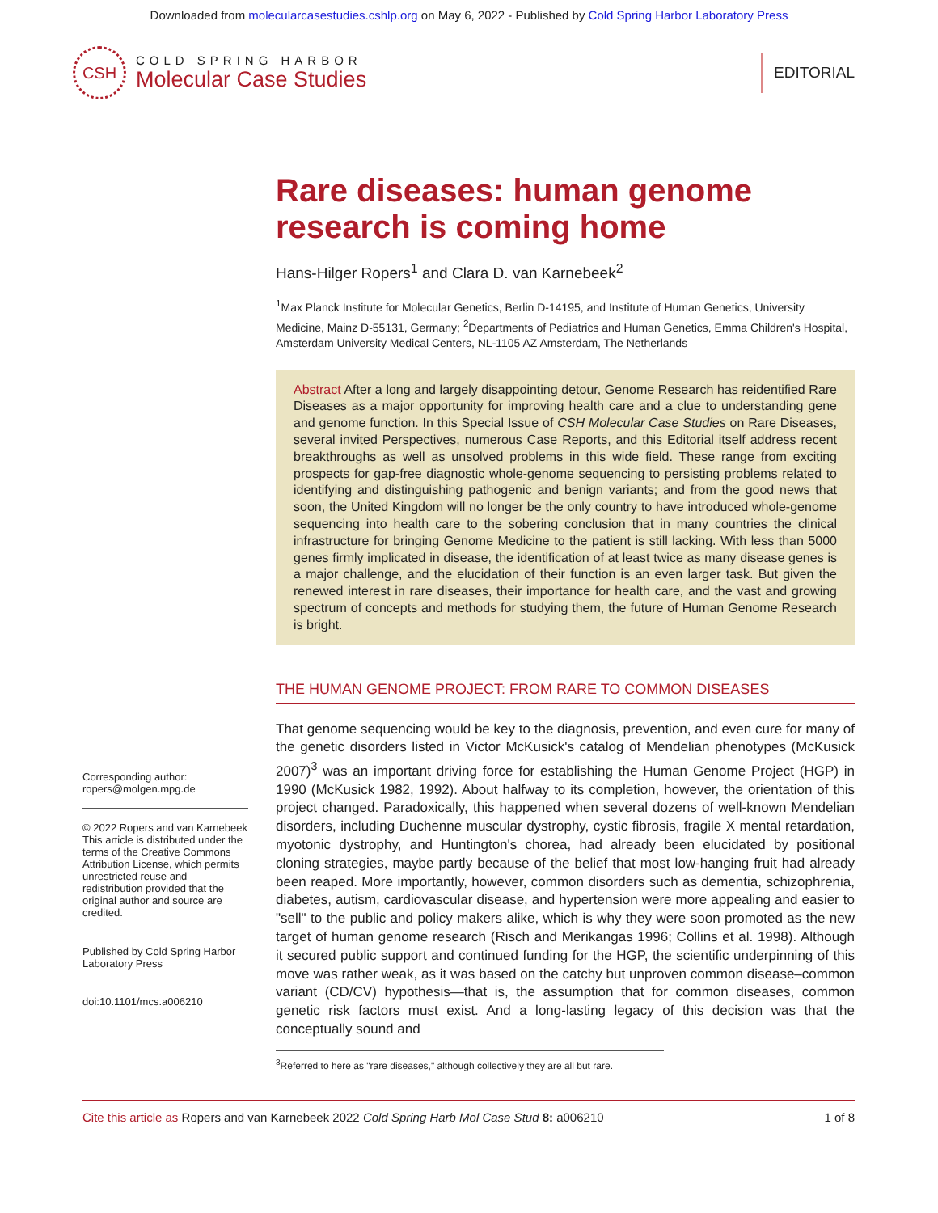Downloaded from molecularcasestudies.cshlp.org on May 6, 2022 - Published by Cold Spring Harbor Laboratory Press
CSH
COLD SPRING HARBOR
Molecular Case Studies
EDITORIAL
Corresponding author: ropers@molgen.mpg.de
© 2022 Ropers and van Karnebeek This article is distributed under the terms of the Creative Commons Attribution License, which permits unrestricted reuse and redistribution provided that the original author and source are credited.
Published by Cold Spring Harbor Laboratory Press
doi:10.1101/mcs.a006210
Rare diseases: human genome research is coming home
Hans-Hilger Ropers<sup>1</sup> and Clara D. van Karnebeek<sup>2</sup>
<sup>1</sup> Max Planck Institute for Molecular Genetics, Berlin D-14195, and Institute of Human Genetics, University Medicine, Mainz D-55131, Germany; <sup>2</sup>Departments of Pediatrics and Human Genetics, Emma Children's Hospital, Amsterdam University Medical Centers, NL-1105 AZ Amsterdam, The Netherlands
Abstract After a long and largely disappointing detour, Genome Research has reidentified Rare Diseases as a major opportunity for improving health care and a clue to understanding gene and genome function. In this Special Issue of CSH Molecular Case Studies on Rare Diseases, several invited Perspectives, numerous Case Reports, and this Editorial itself address recent breakthroughs as well as unsolved problems in this wide field. These range from exciting prospects for gap-free diagnostic whole-genome sequencing to persisting problems related to identifying and distinguishing pathogenic and benign variants; and from the good news that soon, the United Kingdom will no longer be the only country to have introduced whole-genome sequencing into health care to the sobering conclusion that in many countries the clinical infrastructure for bringing Genome Medicine to the patient is still lacking. With less than 5000 genes firmly implicated in disease, the identification of at least twice as many disease genes is a major challenge, and the elucidation of their function is an even larger task. But given the renewed interest in rare diseases, their importance for health care, and the vast and growing spectrum of concepts and methods for studying them, the future of Human Genome Research is bright.
THE HUMAN GENOME PROJECT: FROM RARE TO COMMON DISEASES
That genome sequencing would be key to the diagnosis, prevention, and even cure for many of the genetic disorders listed in Victor McKusick's catalog of Mendelian phenotypes (McKusick 2007)<sup>3</sup> was an important driving force for establishing the Human Genome Project (HGP) in 1990 (McKusick 1982, 1992). About halfway to its completion, however, the orientation of this project changed. Paradoxically, this happened when several dozens of well-known Mendelian disorders, including Duchenne muscular dystrophy, cystic fibrosis, fragile X mental retardation, myotonic dystrophy, and Huntington's chorea, had already been elucidated by positional cloning strategies, maybe partly because of the belief that most low-hanging fruit had already been reaped. More importantly, however, common disorders such as dementia, schizophrenia, diabetes, autism, cardiovascular disease, and hypertension were more appealing and easier to "sell" to the public and policy makers alike, which is why they were soon promoted as the new target of human genome research (Risch and Merikangas 1996; Collins et al. 1998). Although it secured public support and continued funding for the HGP, the scientific underpinning of this move was rather weak, as it was based on the catchy but unproven common disease–common variant (CD/CV) hypothesis—that is, the assumption that for common diseases, common genetic risk factors must exist. And a long-lasting legacy of this decision was that the conceptually sound and
<sup>3</sup> Referred to here as "rare diseases," although collectively they are all but rare.
Cite this article as Ropers and van Karnebeek 2022 Cold Spring Harb Mol Case Stud 8: a006210 1 of 8